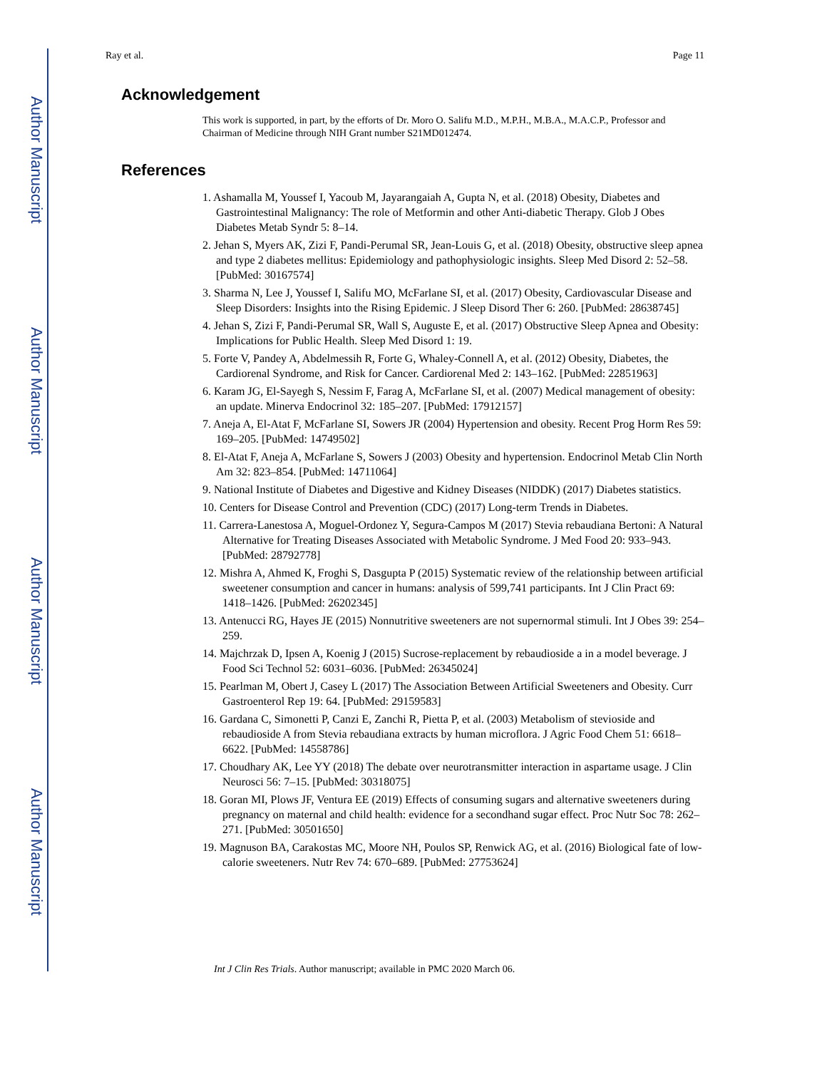Author Manuscript
Author Manuscript
Author Manuscript
Author Manuscript
Ray et al. Page 11
Acknowledgement
This work is supported, in part, by the efforts of Dr. Moro O. Salifu M.D., M.P.H., M.B.A., M.A.C.P., Professor and Chairman of Medicine through NIH Grant number S21MD012474.
References
1. Ashamalla M, Youssef I, Yacoub M, Jayarangaiah A, Gupta N, et al. (2018) Obesity, Diabetes and Gastrointestinal Malignancy: The role of Metformin and other Anti-diabetic Therapy. Glob J Obes Diabetes Metab Syndr 5: 8–14.
2. Jehan S, Myers AK, Zizi F, Pandi-Perumal SR, Jean-Louis G, et al. (2018) Obesity, obstructive sleep apnea and type 2 diabetes mellitus: Epidemiology and pathophysiologic insights. Sleep Med Disord 2: 52–58. [PubMed: 30167574]
3. Sharma N, Lee J, Youssef I, Salifu MO, McFarlane SI, et al. (2017) Obesity, Cardiovascular Disease and Sleep Disorders: Insights into the Rising Epidemic. J Sleep Disord Ther 6: 260. [PubMed: 28638745]
4. Jehan S, Zizi F, Pandi-Perumal SR, Wall S, Auguste E, et al. (2017) Obstructive Sleep Apnea and Obesity: Implications for Public Health. Sleep Med Disord 1: 19.
5. Forte V, Pandey A, Abdelmessih R, Forte G, Whaley-Connell A, et al. (2012) Obesity, Diabetes, the Cardiorenal Syndrome, and Risk for Cancer. Cardiorenal Med 2: 143–162. [PubMed: 22851963]
6. Karam JG, El-Sayegh S, Nessim F, Farag A, McFarlane SI, et al. (2007) Medical management of obesity: an update. Minerva Endocrinol 32: 185–207. [PubMed: 17912157]
7. Aneja A, El-Atat F, McFarlane SI, Sowers JR (2004) Hypertension and obesity. Recent Prog Horm Res 59: 169–205. [PubMed: 14749502]
8. El-Atat F, Aneja A, McFarlane S, Sowers J (2003) Obesity and hypertension. Endocrinol Metab Clin North Am 32: 823–854. [PubMed: 14711064]
9. National Institute of Diabetes and Digestive and Kidney Diseases (NIDDK) (2017) Diabetes statistics.
10. Centers for Disease Control and Prevention (CDC) (2017) Long-term Trends in Diabetes.
11. Carrera-Lanestosa A, Moguel-Ordonez Y, Segura-Campos M (2017) Stevia rebaudiana Bertoni: A Natural Alternative for Treating Diseases Associated with Metabolic Syndrome. J Med Food 20: 933–943. [PubMed: 28792778]
12. Mishra A, Ahmed K, Froghi S, Dasgupta P (2015) Systematic review of the relationship between artificial sweetener consumption and cancer in humans: analysis of 599,741 participants. Int J Clin Pract 69: 1418–1426. [PubMed: 26202345]
13. Antenucci RG, Hayes JE (2015) Nonnutritive sweeteners are not supernormal stimuli. Int J Obes 39: 254–259.
14. Majchrzak D, Ipsen A, Koenig J (2015) Sucrose-replacement by rebaudioside a in a model beverage. J Food Sci Technol 52: 6031–6036. [PubMed: 26345024]
15. Pearlman M, Obert J, Casey L (2017) The Association Between Artificial Sweeteners and Obesity. Curr Gastroenterol Rep 19: 64. [PubMed: 29159583]
16. Gardana C, Simonetti P, Canzi E, Zanchi R, Pietta P, et al. (2003) Metabolism of stevioside and rebaudioside A from Stevia rebaudiana extracts by human microflora. J Agric Food Chem 51: 6618–6622. [PubMed: 14558786]
17. Choudhary AK, Lee YY (2018) The debate over neurotransmitter interaction in aspartame usage. J Clin Neurosci 56: 7–15. [PubMed: 30318075]
18. Goran MI, Plows JF, Ventura EE (2019) Effects of consuming sugars and alternative sweeteners during pregnancy on maternal and child health: evidence for a secondhand sugar effect. Proc Nutr Soc 78: 262–271. [PubMed: 30501650]
19. Magnuson BA, Carakostas MC, Moore NH, Poulos SP, Renwick AG, et al. (2016) Biological fate of low-calorie sweeteners. Nutr Rev 74: 670–689. [PubMed: 27753624]
Int J Clin Res Trials. Author manuscript; available in PMC 2020 March 06.